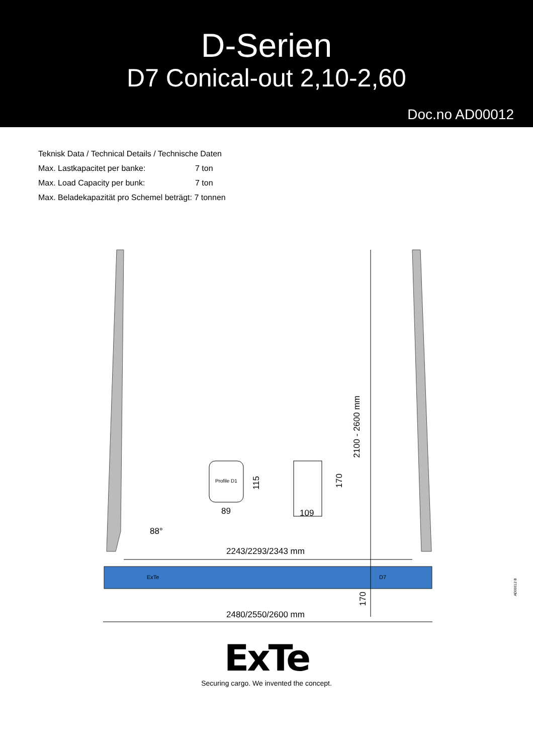D-Serien
D7 Conical-out 2,10-2,60
Doc.no AD00012
Teknisk Data / Technical Details / Technische Daten
Max. Lastkapacitet per banke: 7 ton
Max. Load Capacity per bunk: 7 ton
Max. Beladekapazität pro Schemel beträgt: 7 tonnen
2243/2293/2343 mm
2480/2550/2600 mm
2100 - 2600 mm
170
Profile D1
89
115
109
170
88°
ExTe D7
ExTe
Securing cargo. We invented the concept.
AD00012 B